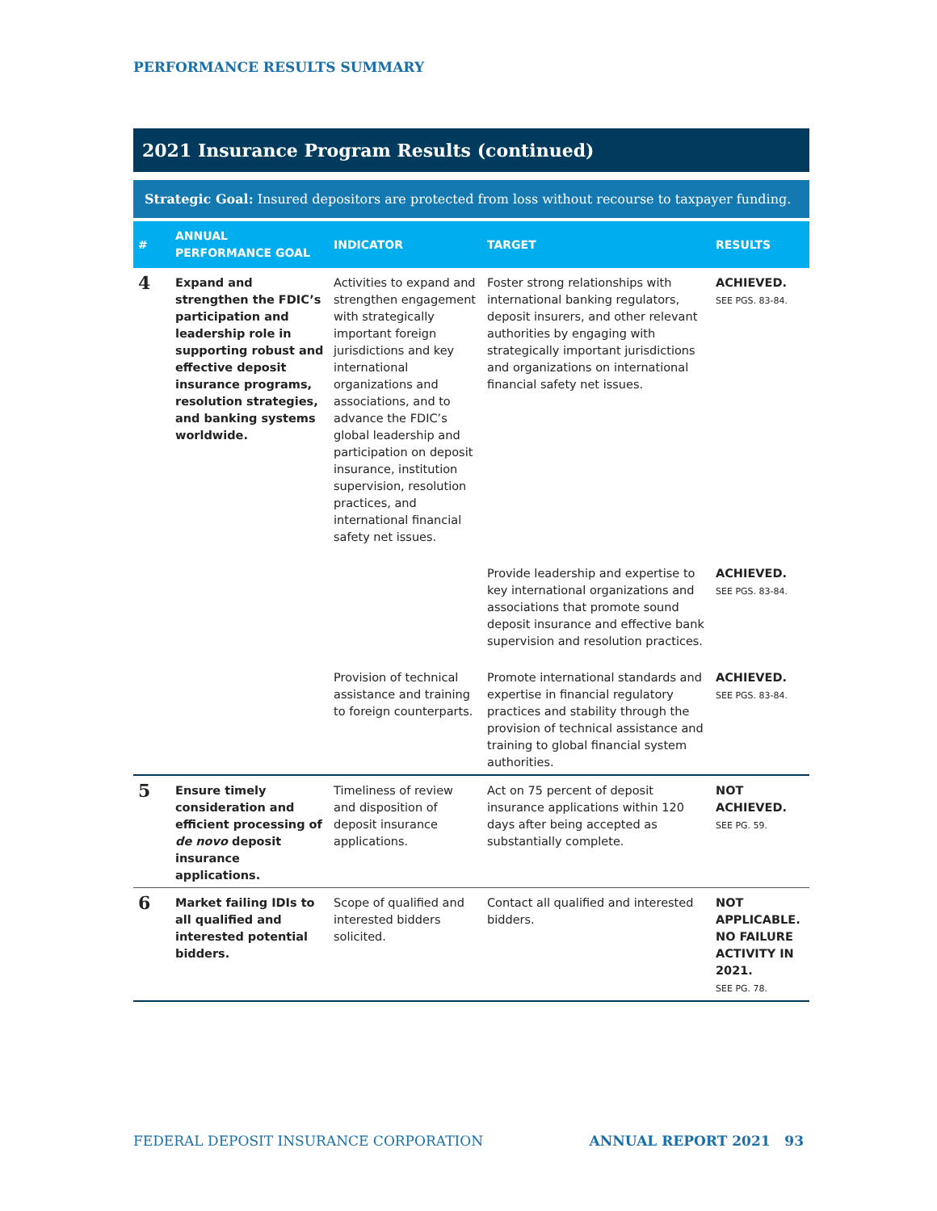PERFORMANCE RESULTS SUMMARY
2021 Insurance Program Results (continued)
Strategic Goal: Insured depositors are protected from loss without recourse to taxpayer funding.
| # | ANNUAL PERFORMANCE GOAL | INDICATOR | TARGET | RESULTS |
| --- | --- | --- | --- | --- |
| 4 | Expand and strengthen the FDIC’s participation and leadership role in supporting robust and effective deposit insurance programs, resolution strategies, and banking systems worldwide. | Activities to expand and strengthen engagement with strategically important foreign jurisdictions and key international organizations and associations, and to advance the FDIC’s global leadership and participation on deposit insurance, institution supervision, resolution practices, and international financial safety net issues. | Foster strong relationships with international banking regulators, deposit insurers, and other relevant authorities by engaging with strategically important jurisdictions and organizations on international financial safety net issues. | ACHIEVED. SEE PGS. 83-84. |
| | | | Provide leadership and expertise to key international organizations and associations that promote sound deposit insurance and effective bank supervision and resolution practices. | ACHIEVED. SEE PGS. 83-84. |
| | | Provision of technical assistance and training to foreign counterparts. | Promote international standards and expertise in financial regulatory practices and stability through the provision of technical assistance and training to global financial system authorities. | ACHIEVED. SEE PGS. 83-84. |
| 5 | Ensure timely consideration and efficient processing of de novo deposit insurance applications. | Timeliness of review and disposition of deposit insurance applications. | Act on 75 percent of deposit insurance applications within 120 days after being accepted as substantially complete. | NOT ACHIEVED. SEE PG. 59. |
| 6 | Market failing IDIs to all qualified and interested potential bidders. | Scope of qualified and interested bidders solicited. | Contact all qualified and interested bidders. | NOT APPLICABLE. NO FAILURE ACTIVITY IN 2021. SEE PG. 78. |
FEDERAL DEPOSIT INSURANCE CORPORATION ANNUAL REPORT 2021 93